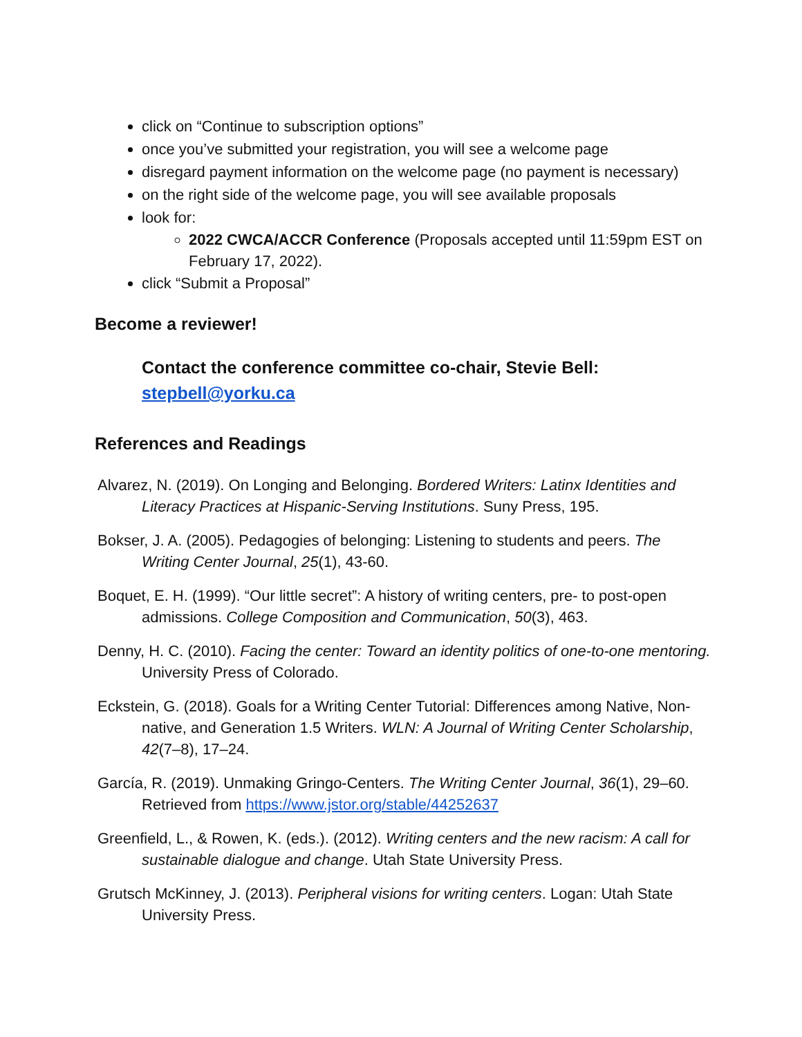click on “Continue to subscription options”
once you’ve submitted your registration, you will see a welcome page
disregard payment information on the welcome page (no payment is necessary)
on the right side of the welcome page, you will see available proposals
look for:
2022 CWCA/ACCR Conference (Proposals accepted until 11:59pm EST on February 17, 2022).
click “Submit a Proposal”
Become a reviewer!
Contact the conference committee co-chair, Stevie Bell:
stepbell@yorku.ca
References and Readings
Alvarez, N. (2019). On Longing and Belonging. Bordered Writers: Latinx Identities and Literacy Practices at Hispanic-Serving Institutions. Suny Press, 195.
Bokser, J. A. (2005). Pedagogies of belonging: Listening to students and peers. The Writing Center Journal, 25(1), 43-60.
Boquet, E. H. (1999). “Our little secret”: A history of writing centers, pre- to post-open admissions. College Composition and Communication, 50(3), 463.
Denny, H. C. (2010). Facing the center: Toward an identity politics of one-to-one mentoring. University Press of Colorado.
Eckstein, G. (2018). Goals for a Writing Center Tutorial: Differences among Native, Non-native, and Generation 1.5 Writers. WLN: A Journal of Writing Center Scholarship, 42(7–8), 17–24.
García, R. (2019). Unmaking Gringo-Centers. The Writing Center Journal, 36(1), 29–60. Retrieved from https://www.jstor.org/stable/44252637
Greenfield, L., & Rowen, K. (eds.). (2012). Writing centers and the new racism: A call for sustainable dialogue and change. Utah State University Press.
Grutsch McKinney, J. (2013). Peripheral visions for writing centers. Logan: Utah State University Press.